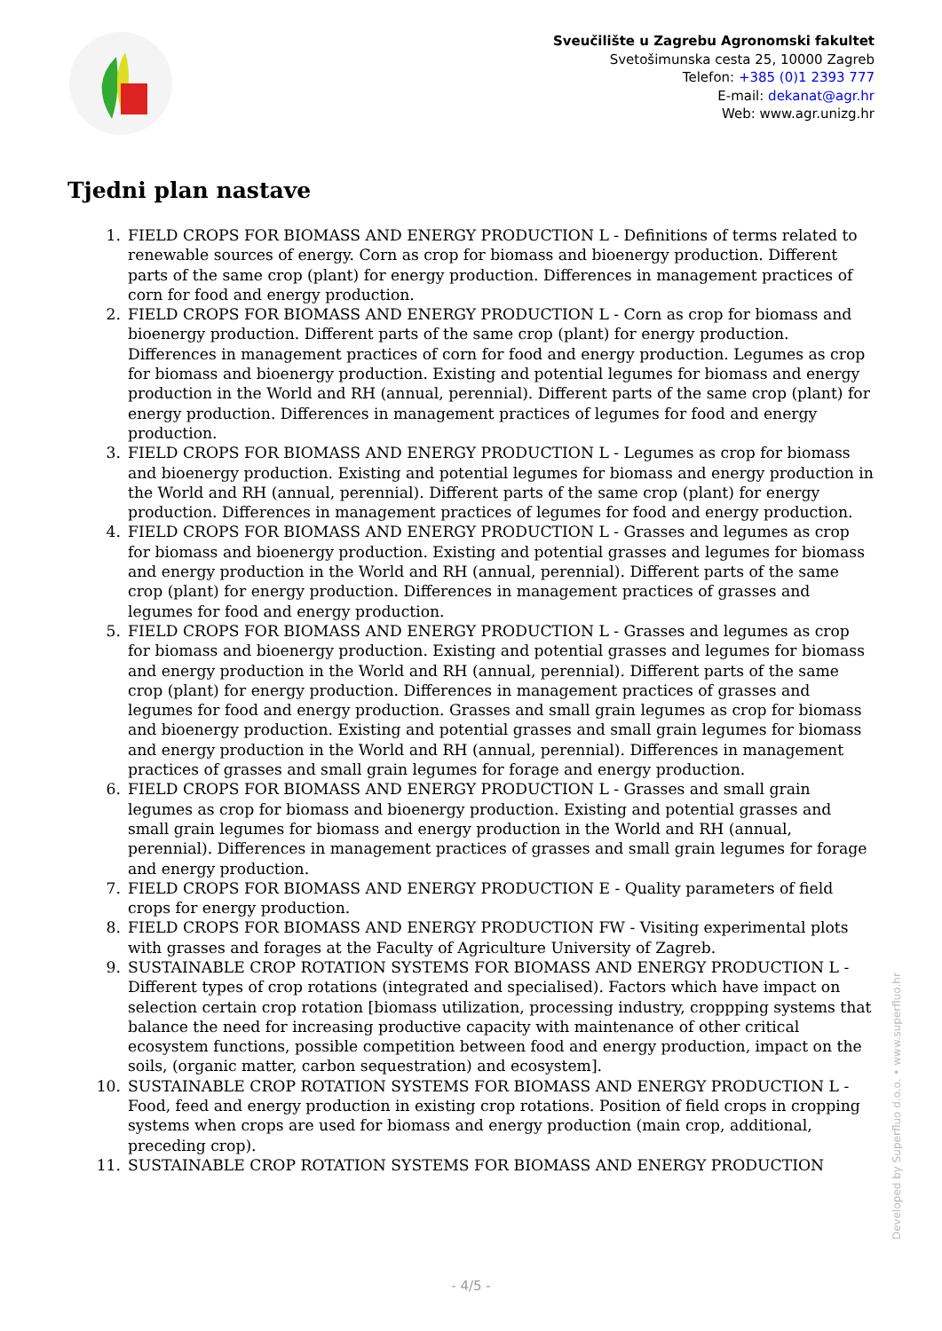Sveučilište u Zagrebu Agronomski fakultet
Svetošimunska cesta 25, 10000 Zagreb
Telefon: +385 (0)1 2393 777
E-mail: dekanat@agr.hr
Web: www.agr.unizg.hr
Tjedni plan nastave
1. FIELD CROPS FOR BIOMASS AND ENERGY PRODUCTION L - Definitions of terms related to renewable sources of energy. Corn as crop for biomass and bioenergy production. Different parts of the same crop (plant) for energy production. Differences in management practices of corn for food and energy production.
2. FIELD CROPS FOR BIOMASS AND ENERGY PRODUCTION L - Corn as crop for biomass and bioenergy production. Different parts of the same crop (plant) for energy production. Differences in management practices of corn for food and energy production. Legumes as crop for biomass and bioenergy production. Existing and potential legumes for biomass and energy production in the World and RH (annual, perennial). Different parts of the same crop (plant) for energy production. Differences in management practices of legumes for food and energy production.
3. FIELD CROPS FOR BIOMASS AND ENERGY PRODUCTION L - Legumes as crop for biomass and bioenergy production. Existing and potential legumes for biomass and energy production in the World and RH (annual, perennial). Different parts of the same crop (plant) for energy production. Differences in management practices of legumes for food and energy production.
4. FIELD CROPS FOR BIOMASS AND ENERGY PRODUCTION L - Grasses and legumes as crop for biomass and bioenergy production. Existing and potential grasses and legumes for biomass and energy production in the World and RH (annual, perennial). Different parts of the same crop (plant) for energy production. Differences in management practices of grasses and legumes for food and energy production.
5. FIELD CROPS FOR BIOMASS AND ENERGY PRODUCTION L - Grasses and legumes as crop for biomass and bioenergy production. Existing and potential grasses and legumes for biomass and energy production in the World and RH (annual, perennial). Different parts of the same crop (plant) for energy production. Differences in management practices of grasses and legumes for food and energy production. Grasses and small grain legumes as crop for biomass and bioenergy production. Existing and potential grasses and small grain legumes for biomass and energy production in the World and RH (annual, perennial). Differences in management practices of grasses and small grain legumes for forage and energy production.
6. FIELD CROPS FOR BIOMASS AND ENERGY PRODUCTION L - Grasses and small grain legumes as crop for biomass and bioenergy production. Existing and potential grasses and small grain legumes for biomass and energy production in the World and RH (annual, perennial). Differences in management practices of grasses and small grain legumes for forage and energy production.
7. FIELD CROPS FOR BIOMASS AND ENERGY PRODUCTION E - Quality parameters of field crops for energy production.
8. FIELD CROPS FOR BIOMASS AND ENERGY PRODUCTION FW - Visiting experimental plots with grasses and forages at the Faculty of Agriculture University of Zagreb.
9. SUSTAINABLE CROP ROTATION SYSTEMS FOR BIOMASS AND ENERGY PRODUCTION L - Different types of crop rotations (integrated and specialised). Factors which have impact on selection certain crop rotation [biomass utilization, processing industry, croppping systems that balance the need for increasing productive capacity with maintenance of other critical ecosystem functions, possible competition between food and energy production, impact on the soils, (organic matter, carbon sequestration) and ecosystem].
10. SUSTAINABLE CROP ROTATION SYSTEMS FOR BIOMASS AND ENERGY PRODUCTION L - Food, feed and energy production in existing crop rotations. Position of field crops in cropping systems when crops are used for biomass and energy production (main crop, additional, preceding crop).
11. SUSTAINABLE CROP ROTATION SYSTEMS FOR BIOMASS AND ENERGY PRODUCTION
Developed by Superfluo d.o.o. • www.superfluo.hr
- 4/5 -